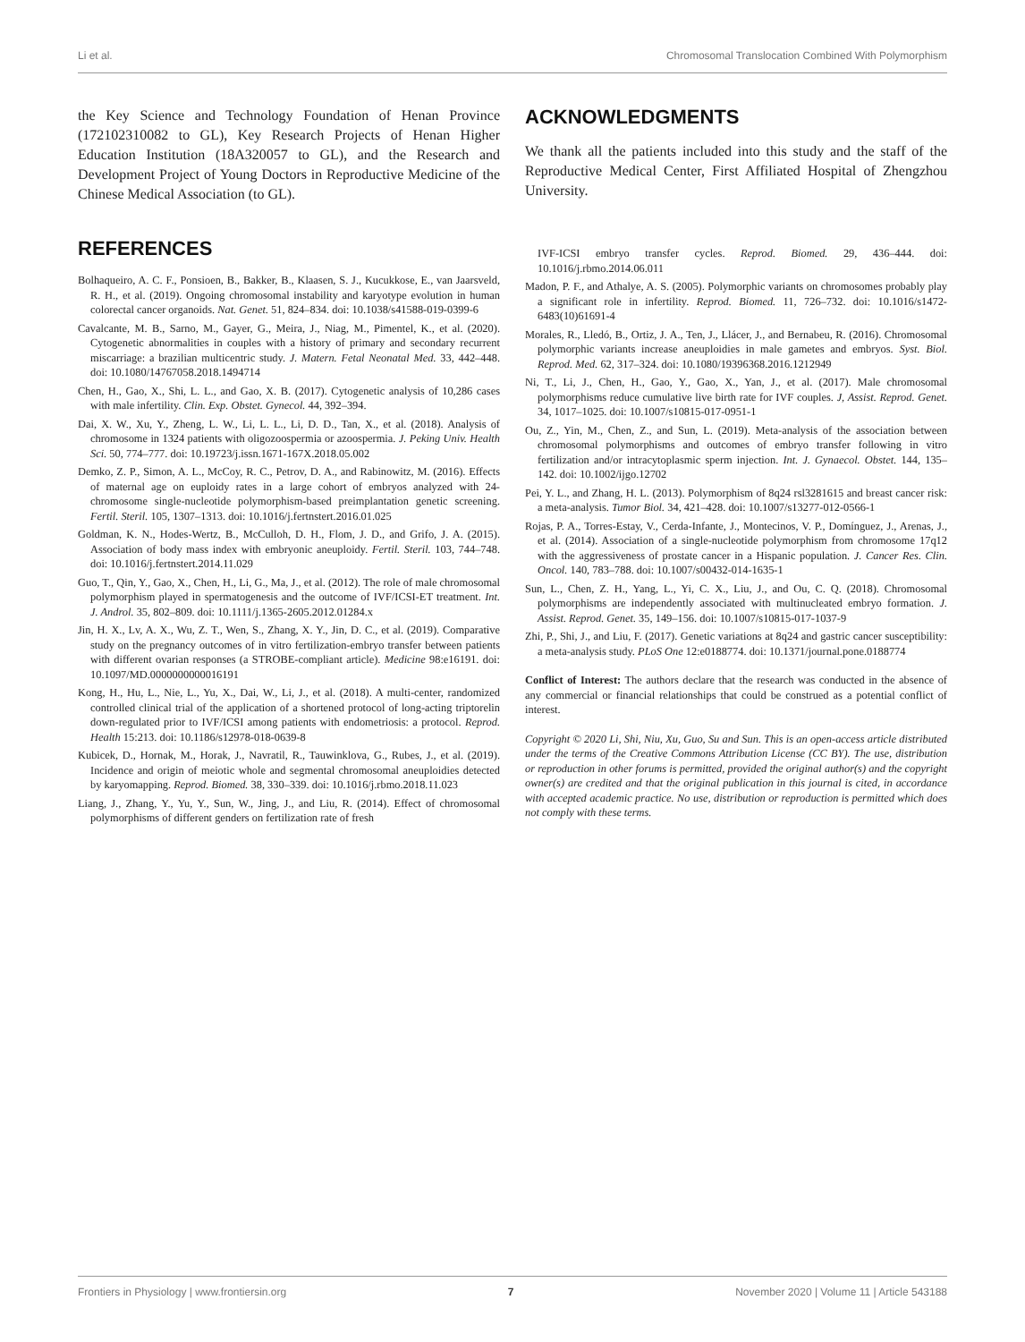Li et al. Chromosomal Translocation Combined With Polymorphism
the Key Science and Technology Foundation of Henan Province (172102310082 to GL), Key Research Projects of Henan Higher Education Institution (18A320057 to GL), and the Research and Development Project of Young Doctors in Reproductive Medicine of the Chinese Medical Association (to GL).
ACKNOWLEDGMENTS
We thank all the patients included into this study and the staff of the Reproductive Medical Center, First Affiliated Hospital of Zhengzhou University.
REFERENCES
Bolhaqueiro, A. C. F., Ponsioen, B., Bakker, B., Klaasen, S. J., Kucukkose, E., van Jaarsveld, R. H., et al. (2019). Ongoing chromosomal instability and karyotype evolution in human colorectal cancer organoids. Nat. Genet. 51, 824–834. doi: 10.1038/s41588-019-0399-6
Cavalcante, M. B., Sarno, M., Gayer, G., Meira, J., Niag, M., Pimentel, K., et al. (2020). Cytogenetic abnormalities in couples with a history of primary and secondary recurrent miscarriage: a brazilian multicentric study. J. Matern. Fetal Neonatal Med. 33, 442–448. doi: 10.1080/14767058.2018.1494714
Chen, H., Gao, X., Shi, L. L., and Gao, X. B. (2017). Cytogenetic analysis of 10,286 cases with male infertility. Clin. Exp. Obstet. Gynecol. 44, 392–394.
Dai, X. W., Xu, Y., Zheng, L. W., Li, L. L., Li, D. D., Tan, X., et al. (2018). Analysis of chromosome in 1324 patients with oligozoospermia or azoospermia. J. Peking Univ. Health Sci. 50, 774–777. doi: 10.19723/j.issn.1671-167X.2018.05.002
Demko, Z. P., Simon, A. L., McCoy, R. C., Petrov, D. A., and Rabinowitz, M. (2016). Effects of maternal age on euploidy rates in a large cohort of embryos analyzed with 24-chromosome single-nucleotide polymorphism-based preimplantation genetic screening. Fertil. Steril. 105, 1307–1313. doi: 10.1016/j.fertnstert.2016.01.025
Goldman, K. N., Hodes-Wertz, B., McCulloh, D. H., Flom, J. D., and Grifo, J. A. (2015). Association of body mass index with embryonic aneuploidy. Fertil. Steril. 103, 744–748. doi: 10.1016/j.fertnstert.2014.11.029
Guo, T., Qin, Y., Gao, X., Chen, H., Li, G., Ma, J., et al. (2012). The role of male chromosomal polymorphism played in spermatogenesis and the outcome of IVF/ICSI-ET treatment. Int. J. Androl. 35, 802–809. doi: 10.1111/j.1365-2605.2012.01284.x
Jin, H. X., Lv, A. X., Wu, Z. T., Wen, S., Zhang, X. Y., Jin, D. C., et al. (2019). Comparative study on the pregnancy outcomes of in vitro fertilization-embryo transfer between patients with different ovarian responses (a STROBE-compliant article). Medicine 98:e16191. doi: 10.1097/MD.0000000000016191
Kong, H., Hu, L., Nie, L., Yu, X., Dai, W., Li, J., et al. (2018). A multi-center, randomized controlled clinical trial of the application of a shortened protocol of long-acting triptorelin down-regulated prior to IVF/ICSI among patients with endometriosis: a protocol. Reprod. Health 15:213. doi: 10.1186/s12978-018-0639-8
Kubicek, D., Hornak, M., Horak, J., Navratil, R., Tauwinklova, G., Rubes, J., et al. (2019). Incidence and origin of meiotic whole and segmental chromosomal aneuploidies detected by karyomapping. Reprod. Biomed. 38, 330–339. doi: 10.1016/j.rbmo.2018.11.023
Liang, J., Zhang, Y., Yu, Y., Sun, W., Jing, J., and Liu, R. (2014). Effect of chromosomal polymorphisms of different genders on fertilization rate of fresh
IVF-ICSI embryo transfer cycles. Reprod. Biomed. 29, 436–444. doi: 10.1016/j.rbmo.2014.06.011
Madon, P. F., and Athalye, A. S. (2005). Polymorphic variants on chromosomes probably play a significant role in infertility. Reprod. Biomed. 11, 726–732. doi: 10.1016/s1472-6483(10)61691-4
Morales, R., Lledó, B., Ortiz, J. A., Ten, J., Llácer, J., and Bernabeu, R. (2016). Chromosomal polymorphic variants increase aneuploidies in male gametes and embryos. Syst. Biol. Reprod. Med. 62, 317–324. doi: 10.1080/19396368.2016.1212949
Ni, T., Li, J., Chen, H., Gao, Y., Gao, X., Yan, J., et al. (2017). Male chromosomal polymorphisms reduce cumulative live birth rate for IVF couples. J, Assist. Reprod. Genet. 34, 1017–1025. doi: 10.1007/s10815-017-0951-1
Ou, Z., Yin, M., Chen, Z., and Sun, L. (2019). Meta-analysis of the association between chromosomal polymorphisms and outcomes of embryo transfer following in vitro fertilization and/or intracytoplasmic sperm injection. Int. J. Gynaecol. Obstet. 144, 135–142. doi: 10.1002/ijgo.12702
Pei, Y. L., and Zhang, H. L. (2013). Polymorphism of 8q24 rsl3281615 and breast cancer risk: a meta-analysis. Tumor Biol. 34, 421–428. doi: 10.1007/s13277-012-0566-1
Rojas, P. A., Torres-Estay, V., Cerda-Infante, J., Montecinos, V. P., Domínguez, J., Arenas, J., et al. (2014). Association of a single-nucleotide polymorphism from chromosome 17q12 with the aggressiveness of prostate cancer in a Hispanic population. J. Cancer Res. Clin. Oncol. 140, 783–788. doi: 10.1007/s00432-014-1635-1
Sun, L., Chen, Z. H., Yang, L., Yi, C. X., Liu, J., and Ou, C. Q. (2018). Chromosomal polymorphisms are independently associated with multinucleated embryo formation. J. Assist. Reprod. Genet. 35, 149–156. doi: 10.1007/s10815-017-1037-9
Zhi, P., Shi, J., and Liu, F. (2017). Genetic variations at 8q24 and gastric cancer susceptibility: a meta-analysis study. PLoS One 12:e0188774. doi: 10.1371/journal.pone.0188774
Conflict of Interest: The authors declare that the research was conducted in the absence of any commercial or financial relationships that could be construed as a potential conflict of interest.
Copyright © 2020 Li, Shi, Niu, Xu, Guo, Su and Sun. This is an open-access article distributed under the terms of the Creative Commons Attribution License (CC BY). The use, distribution or reproduction in other forums is permitted, provided the original author(s) and the copyright owner(s) are credited and that the original publication in this journal is cited, in accordance with accepted academic practice. No use, distribution or reproduction is permitted which does not comply with these terms.
Frontiers in Physiology | www.frontiersin.org 7 November 2020 | Volume 11 | Article 543188